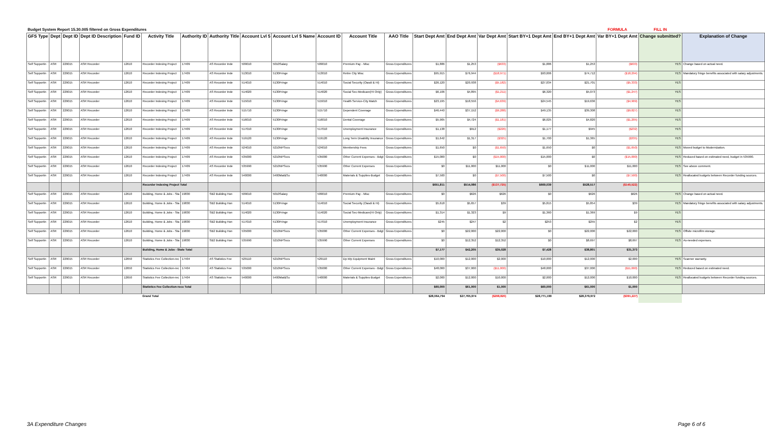| Budget System Report 15.30.005 filtered on Gross Expenditures | | | | | | | | | | | | | | | | | | FORMULA | FILL IN | |
| GFS Type | Dept | Dept ID | Dept ID Description | Fund ID | Activity Title | Authority ID | Authority Title | Account Lvl 5 | Account Lvl 5 Name | Account ID | Account Title | AAO Title | Start Dept Amt | End Dept Amt | Var Dept Amt | Start BY+1 Dept Amt | End BY+1 Dept Amt | Var BY+1 Dept Amt | Change submitted? | Explanation of Change |
| Self Supportin | ASR | 229015 | ASR Recorder | 12610 | Recorder Indexing Project | 17409 | AS Recorder Inde | 509010 | 5010Salary | 509010 | Premium Pay - Misc | Gross Expenditures | $1,886 | $1,253 | ($633) | $1,886 | $1,253 | ($633) | YES | Change based on actual need. |
| Self Supportin | ASR | 229015 | ASR Recorder | 12610 | Recorder Indexing Project | 17409 | AS Recorder Inde | 513010 | 5130Fringe | 513010 | Retire City Misc | Gross Expenditures | $95,915 | $76,944 | ($18,971) | $93,006 | $74,712 | ($18,294) | YES | Mandatory fringe benefits associated with salary adjustments. |
| Self Supportin | ASR | 229015 | ASR Recorder | 12610 | Recorder Indexing Project | 17409 | AS Recorder Inde | 514010 | 5130Fringe | 514010 | Social Security (Oasdi & Hi) | Gross Expenditures | $26,120 | $20,938 | ($5,182) | $27,034 | $21,701 | ($5,333) | YES | |
| Self Supportin | ASR | 229015 | ASR Recorder | 12610 | Recorder Indexing Project | 17409 | AS Recorder Inde | 514020 | 5130Fringe | 514020 | Social Sec-Medicare(HI Only) | Gross Expenditures | $6,106 | $4,895 | ($1,211) | $6,320 | $5,073 | ($1,247) | YES | |
| Self Supportin | ASR | 229015 | ASR Recorder | 12610 | Recorder Indexing Project | 17409 | AS Recorder Inde | 515010 | 5130Fringe | 515010 | Health Service-City Match | Gross Expenditures | $23,195 | $18,556 | ($4,639) | $24,545 | $19,636 | ($4,909) | YES | |
| Self Supportin | ASR | 229015 | ASR Recorder | 12610 | Recorder Indexing Project | 17409 | AS Recorder Inde | 515710 | 5130Fringe | 515710 | Dependent Coverage | Gross Expenditures | $46,440 | $37,152 | ($9,288) | $49,135 | $39,308 | ($9,827) | YES | |
| Self Supportin | ASR | 229015 | ASR Recorder | 12610 | Recorder Indexing Project | 17409 | AS Recorder Inde | 516010 | 5130Fringe | 516010 | Dental Coverage | Gross Expenditures | $5,905 | $4,724 | ($1,181) | $6,025 | $4,820 | ($1,205) | YES | |
| Self Supportin | ASR | 229015 | ASR Recorder | 12610 | Recorder Indexing Project | 17409 | AS Recorder Inde | 517010 | 5130Fringe | 517010 | Unemployment Insurance | Gross Expenditures | $1,138 | $912 | ($226) | $1,177 | $945 | ($232) | YES | |
| Self Supportin | ASR | 229015 | ASR Recorder | 12610 | Recorder Indexing Project | 17409 | AS Recorder Inde | 519120 | 5130Fringe | 519120 | Long Term Disability Insurance | Gross Expenditures | $1,642 | $1,317 | ($325) | $1,700 | $1,365 | ($335) | YES | |
| Self Supportin | ASR | 229015 | ASR Recorder | 12610 | Recorder Indexing Project | 17409 | AS Recorder Inde | 524010 | 5210NPSvcs | 524010 | Membership Fees | Gross Expenditures | $1,650 | $0 | ($1,650) | $1,650 | $0 | ($1,650) | YES | Moved budget to Modernization. |
| Self Supportin | ASR | 229015 | ASR Recorder | 12610 | Recorder Indexing Project | 17409 | AS Recorder Inde | 535000 | 5210NPSvcs | 535000 | Other Current Expenses - Bdgt | Gross Expenditures | $15,000 | $0 | ($15,000) | $15,000 | $0 | ($15,000) | YES | Reduced based on estimated need, budget in 535990. |
| Self Supportin | ASR | 229015 | ASR Recorder | 12610 | Recorder Indexing Project | 17409 | AS Recorder Inde | 535990 | 5210NPSvcs | 535990 | Other Current Expenses | Gross Expenditures | $0 | $11,000 | $11,000 | $0 | $11,000 | $11,000 | YES | See above comment. |
| Self Supportin | ASR | 229015 | ASR Recorder | 12610 | Recorder Indexing Project | 17409 | AS Recorder Inde | 540000 | 5400Mat&Su | 540000 | Materials & Supplies-Budget | Gross Expenditures | $7,500 | $0 | ($7,500) | $7,500 | $0 | ($7,500) | YES | Reallocated budgets between Recorder funding sources. |
| | | | | | Recorder Indexing Project Total | | | | | | | | $651,811 | $514,086 | ($137,725) | $669,039 | $528,517 | ($140,522) | | |
| Self Supportin | ASR | 229015 | ASR Recorder | 12610 | Building, Home & Jobs - Sta | 19830 | SB2 Building Hon | 509010 | 5010Salary | 509010 | Premium Pay - Misc | Gross Expenditures | $0 | $626 | $626 | $0 | $626 | $626 | YES | Change based on actual need. |
| Self Supportin | ASR | 229015 | ASR Recorder | 12610 | Building, Home & Jobs - Sta | 19830 | SB2 Building Hon | 514010 | 5130Fringe | 514010 | Social Security (Oasdi & Hi) | Gross Expenditures | $5,618 | $5,657 | $39 | $5,815 | $5,854 | $39 | YES | Mandatory fringe benefits associated with salary adjustments. |
| Self Supportin | ASR | 229015 | ASR Recorder | 12610 | Building, Home & Jobs - Sta | 19830 | SB2 Building Hon | 514020 | 5130Fringe | 514020 | Social Sec-Medicare(HI Only) | Gross Expenditures | $1,314 | $1,323 | $9 | $1,360 | $1,369 | $9 | YES | |
| Self Supportin | ASR | 229015 | ASR Recorder | 12610 | Building, Home & Jobs - Sta | 19830 | SB2 Building Hon | 517010 | 5130Fringe | 517010 | Unemployment Insurance | Gross Expenditures | $245 | $247 | $2 | $253 | $255 | $2 | YES | |
| Self Supportin | ASR | 229015 | ASR Recorder | 12610 | Building, Home & Jobs - Sta | 19830 | SB2 Building Hon | 535000 | 5210NPSvcs | 535000 | Other Current Expenses - Bdgt | Gross Expenditures | $0 | $22,000 | $22,000 | $0 | $22,000 | $22,000 | YES | Offsite microfilm storage. |
| Self Supportin | ASR | 229015 | ASR Recorder | 12610 | Building, Home & Jobs - Sta | 19830 | SB2 Building Hon | 535990 | 5210NPSvcs | 535990 | Other Current Expenses | Gross Expenditures | $0 | $12,352 | $12,352 | $0 | $8,697 | $8,697 | YES | As-needed expenses. |
| | | | | | Building, Home & Jobs - State Total | | | | | | | | $7,177 | $42,205 | $35,028 | $7,428 | $38,801 | $31,373 | | |
| Self Supportin | ASR | 229015 | ASR Recorder | 12650 | Statistics Fee Collection-rec | 17404 | AS Statistics Fee | 529110 | 5210NPSvcs | 529110 | Dp-Wp Equipment Maint | Gross Expenditures | $10,000 | $12,000 | $2,000 | $10,000 | $12,000 | $2,000 | YES | Scanner warranty. |
| Self Supportin | ASR | 229015 | ASR Recorder | 12650 | Statistics Fee Collection-rec | 17404 | AS Statistics Fee | 535000 | 5210NPSvcs | 535000 | Other Current Expenses - Bdgt | Gross Expenditures | $48,000 | $37,000 | ($11,000) | $48,000 | $37,000 | ($11,000) | YES | Reduced based on estimated need. |
| Self Supportin | ASR | 229015 | ASR Recorder | 12650 | Statistics Fee Collection-rec | 17404 | AS Statistics Fee | 540000 | 5400Mat&Su | 540000 | Materials & Supplies-Budget | Gross Expenditures | $2,000 | $12,000 | $10,000 | $2,000 | $12,000 | $10,000 | YES | Reallocated budgets between Recorder funding sources. |
| | | | | | Statistics Fee Collection-reco Total | | | | | | | | $60,000 | $61,000 | $1,000 | $60,000 | $61,000 | $1,000 | | |
| | | | | | Grand Total | | | | | | | | $28,064,794 | $27,765,974 | ($298,820) | $28,771,199 | $28,379,972 | ($391,227) | | |
3A Expenditure Changes Page 6 of 6